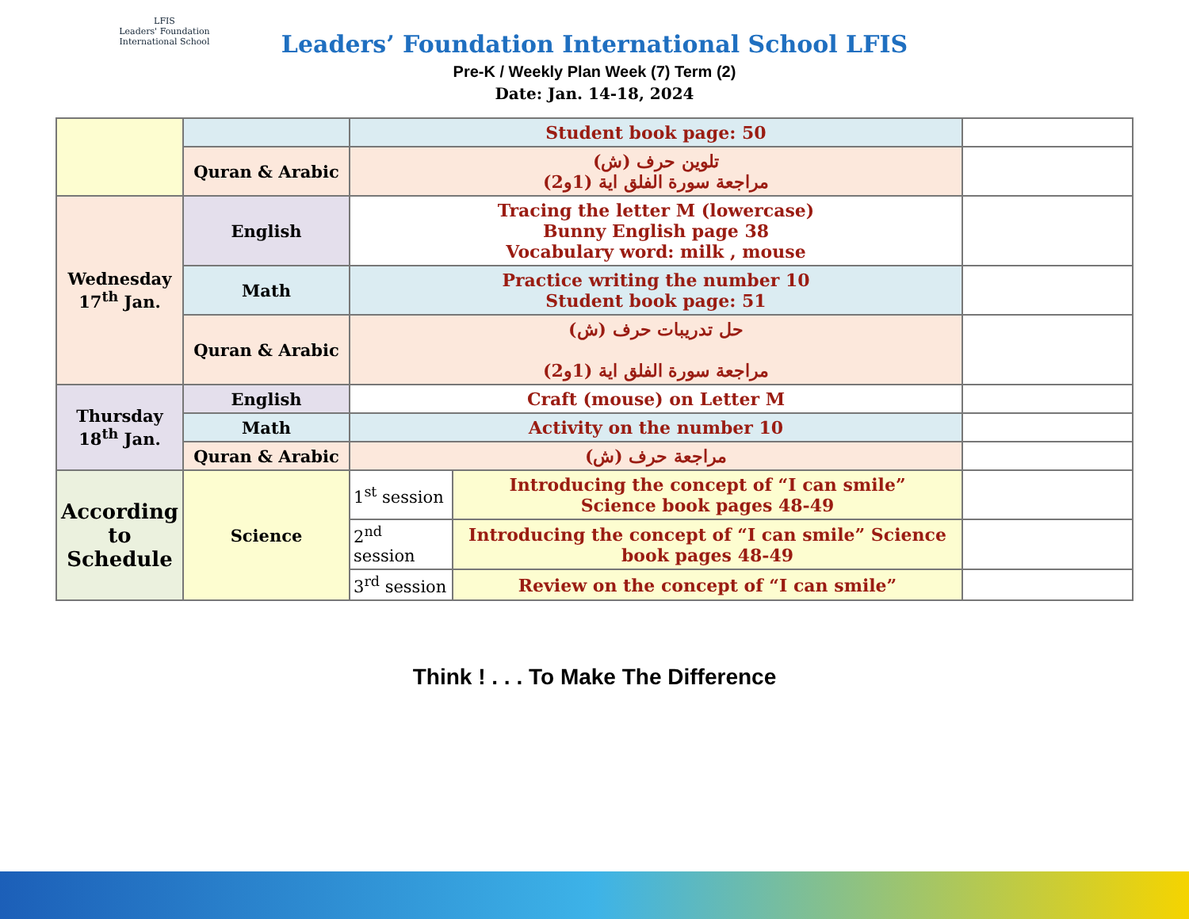LFIS
Leaders' Foundation International School
Leaders’ Foundation International School LFIS
Pre-K / Weekly Plan Week (7) Term (2)
Date: Jan. 14-18, 2024
| | | Student book page: 50 | | |
| | Quran & Arabic | تلوين حرف (ش) مراجعة سورة الفلق اية (1و2) | | |
| Wednesday 17<sup>th</sup> Jan. | English | Tracing the letter M (lowercase) Bunny English page 38 Vocabulary word: milk , mouse | | |
| | Math | Practice writing the number 10 Student book page: 51 | | |
| | Quran & Arabic | حل تدريبات حرف (ش) مراجعة سورة الفلق اية (1و2) | | |
| Thursday 18<sup>th</sup> Jan. | English | Craft (mouse) on Letter M | | |
| | Math | Activity on the number 10 | | |
| | Quran & Arabic | مراجعة حرف (ش) | | |
| According to Schedule | Science | 1<sup>st</sup> session | Introducing the concept of “I can smile” Science book pages 48-49 | |
| | | 2<sup>nd</sup> session | Introducing the concept of “I can smile” Science book pages 48-49 | |
| | | 3<sup>rd</sup> session | Review on the concept of “I can smile” | |
Think ! . . . To Make The Difference